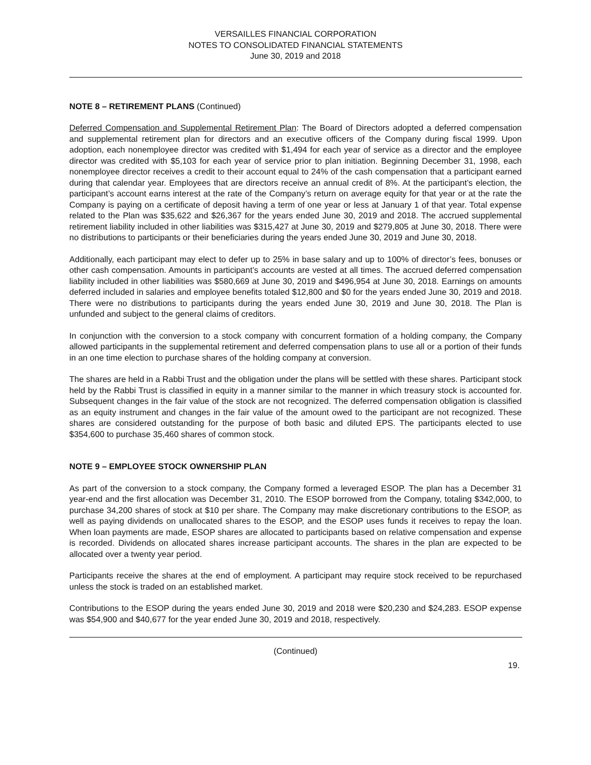VERSAILLES FINANCIAL CORPORATION
NOTES TO CONSOLIDATED FINANCIAL STATEMENTS
June 30, 2019 and 2018
NOTE 8 – RETIREMENT PLANS (Continued)
Deferred Compensation and Supplemental Retirement Plan: The Board of Directors adopted a deferred compensation and supplemental retirement plan for directors and an executive officers of the Company during fiscal 1999. Upon adoption, each nonemployee director was credited with $1,494 for each year of service as a director and the employee director was credited with $5,103 for each year of service prior to plan initiation. Beginning December 31, 1998, each nonemployee director receives a credit to their account equal to 24% of the cash compensation that a participant earned during that calendar year. Employees that are directors receive an annual credit of 8%. At the participant’s election, the participant’s account earns interest at the rate of the Company’s return on average equity for that year or at the rate the Company is paying on a certificate of deposit having a term of one year or less at January 1 of that year. Total expense related to the Plan was $35,622 and $26,367 for the years ended June 30, 2019 and 2018. The accrued supplemental retirement liability included in other liabilities was $315,427 at June 30, 2019 and $279,805 at June 30, 2018. There were no distributions to participants or their beneficiaries during the years ended June 30, 2019 and June 30, 2018.
Additionally, each participant may elect to defer up to 25% in base salary and up to 100% of director’s fees, bonuses or other cash compensation. Amounts in participant’s accounts are vested at all times. The accrued deferred compensation liability included in other liabilities was $580,669 at June 30, 2019 and $496,954 at June 30, 2018. Earnings on amounts deferred included in salaries and employee benefits totaled $12,800 and $0 for the years ended June 30, 2019 and 2018. There were no distributions to participants during the years ended June 30, 2019 and June 30, 2018. The Plan is unfunded and subject to the general claims of creditors.
In conjunction with the conversion to a stock company with concurrent formation of a holding company, the Company allowed participants in the supplemental retirement and deferred compensation plans to use all or a portion of their funds in an one time election to purchase shares of the holding company at conversion.
The shares are held in a Rabbi Trust and the obligation under the plans will be settled with these shares. Participant stock held by the Rabbi Trust is classified in equity in a manner similar to the manner in which treasury stock is accounted for. Subsequent changes in the fair value of the stock are not recognized. The deferred compensation obligation is classified as an equity instrument and changes in the fair value of the amount owed to the participant are not recognized. These shares are considered outstanding for the purpose of both basic and diluted EPS. The participants elected to use $354,600 to purchase 35,460 shares of common stock.
NOTE 9 – EMPLOYEE STOCK OWNERSHIP PLAN
As part of the conversion to a stock company, the Company formed a leveraged ESOP. The plan has a December 31 year-end and the first allocation was December 31, 2010. The ESOP borrowed from the Company, totaling $342,000, to purchase 34,200 shares of stock at $10 per share. The Company may make discretionary contributions to the ESOP, as well as paying dividends on unallocated shares to the ESOP, and the ESOP uses funds it receives to repay the loan. When loan payments are made, ESOP shares are allocated to participants based on relative compensation and expense is recorded. Dividends on allocated shares increase participant accounts. The shares in the plan are expected to be allocated over a twenty year period.
Participants receive the shares at the end of employment. A participant may require stock received to be repurchased unless the stock is traded on an established market.
Contributions to the ESOP during the years ended June 30, 2019 and 2018 were $20,230 and $24,283. ESOP expense was $54,900 and $40,677 for the year ended June 30, 2019 and 2018, respectively.
(Continued)
19.